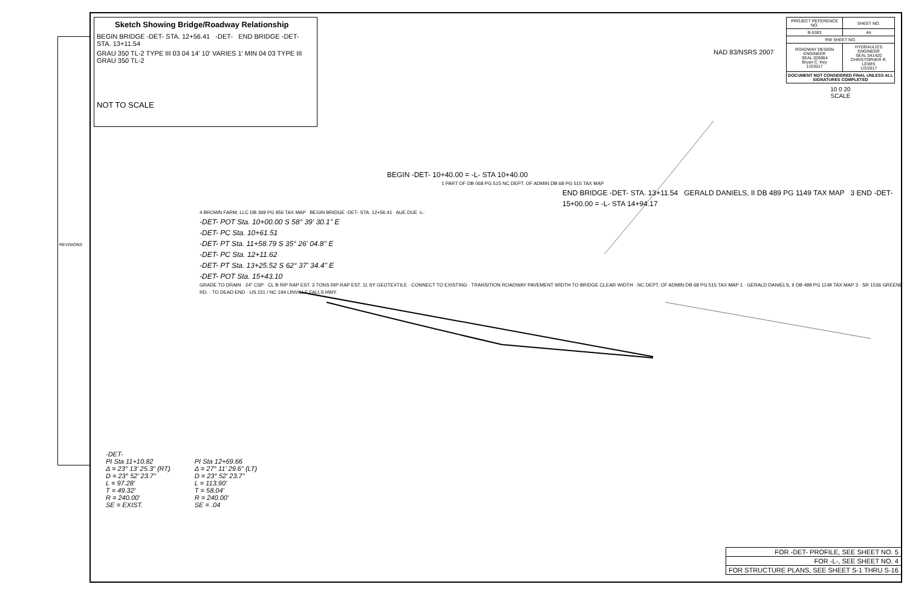REVISIONS
Sketch Showing Bridge/Roadway Relationship
BEGIN BRIDGE -DET- STA. 12+56.41 -DET- END BRIDGE -DET- STA. 13+11.54
GRAU 350 TL-2 TYPE III 03 04 14' 10' VARIES 1' MIN 04 03 TYPE III GRAU 350 TL-2
NOT TO SCALE
| PROJECT REFERENCE NO. | SHEET NO. |
| B-5383 | 4A |
| RW SHEET NO. | |
| ROADWAY DESIGN ENGINEER SEAL 026964 Bryan C. Key 1/3/2017 | HYDRAULICS ENGINEER SEAL 041420 CHRISTOPHER R. LEWIS 1/3/2017 |
| DOCUMENT NOT CONSIDERED FINAL UNLESS ALL SIGNATURES COMPLETED | |
10 0 20
SCALE
NAD 83/NSRS 2007
BEGIN -DET- 10+40.00 = -L- STA 10+40.00
1 PART OF DB 068 PG 515 NC DEPT. OF ADMIN DB 68 PG 515 TAX MAP
END BRIDGE -DET- STA. 13+11.54 GERALD DANIELS, II DB 489 PG 1149 TAX MAP 3 END -DET- 15+00.00 = -L- STA 14+94.17
4 BROWN FARM, LLC DB 369 PG 956 TAX MAP BEGIN BRIDGE -DET- STA. 12+56.41 AUE DUE -L-
-DET- POT Sta. 10+00.00 S 58° 39' 30.1" E
-DET- PC Sta. 10+61.51
-DET- PT Sta. 11+58.79 S 35° 26' 04.8" E
-DET- PC Sta. 12+11.62
-DET- PT Sta. 13+25.52 S 62° 37' 34.4" E
-DET- POT Sta. 15+43.10
GRADE TO DRAIN · 24" CSP · CL B RIP RAP EST. 3 TONS RIP RAP EST. 11 SY GEOTEXTILE · CONNECT TO EXISTING · TRANSITION ROADWAY PAVEMENT WIDTH TO BRIDGE CLEAR WIDTH · NC DEPT. OF ADMIN DB 68 PG 515 TAX MAP 1 · GERALD DANIELS, II DB 489 PG 1149 TAX MAP 3 · SR 1536 GREENE RD. · TO DEAD END · US 221 / NC 194 LINVILLE FALLS HWY.
-DET-
PI Sta 11+10.82
Δ = 23° 13' 25.3" (RT)
D = 23° 52' 23.7"
L = 97.28'
T = 49.32'
R = 240.00'
SE = EXIST.
PI Sta 12+69.66
Δ = 27° 11' 29.6" (LT)
D = 23° 52' 23.7"
L = 113.90'
T = 58.04'
R = 240.00'
SE = .04
| FOR -DET- PROFILE, SEE SHEET NO. 5 |
| FOR -L-, SEE SHEET NO. 4 |
| FOR STRUCTURE PLANS, SEE SHEET S-1 THRU S-16 |